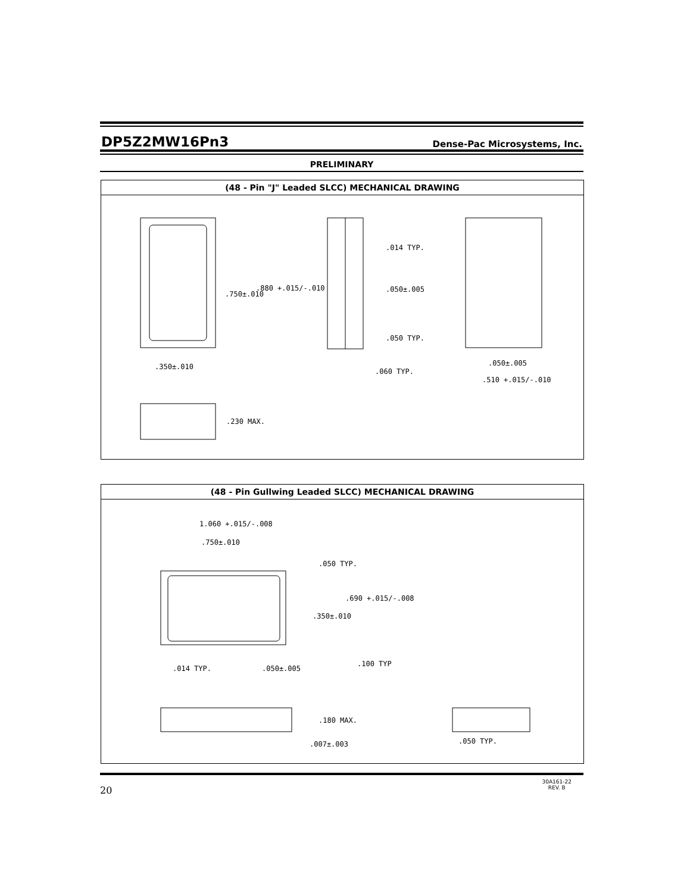DP5Z2MW16Pn3
Dense-Pac Microsystems, Inc.
PRELIMINARY
(48 - Pin "J" Leaded SLCC) MECHANICAL DRAWING
.880 +.015/-.010
.750±.010
.350±.010
.014 TYP.
.050±.005
.050 TYP.
.060 TYP.
.050±.005
.510 +.015/-.010
.230 MAX.
(48 - Pin Gullwing Leaded SLCC) MECHANICAL DRAWING
1.060 +.015/-.008
.750±.010
.050 TYP.
.690 +.015/-.008
.350±.010
.100 TYP
.014 TYP.
.050±.005
.180 MAX.
.007±.003
.050 TYP.
20
30A161-22
REV. B